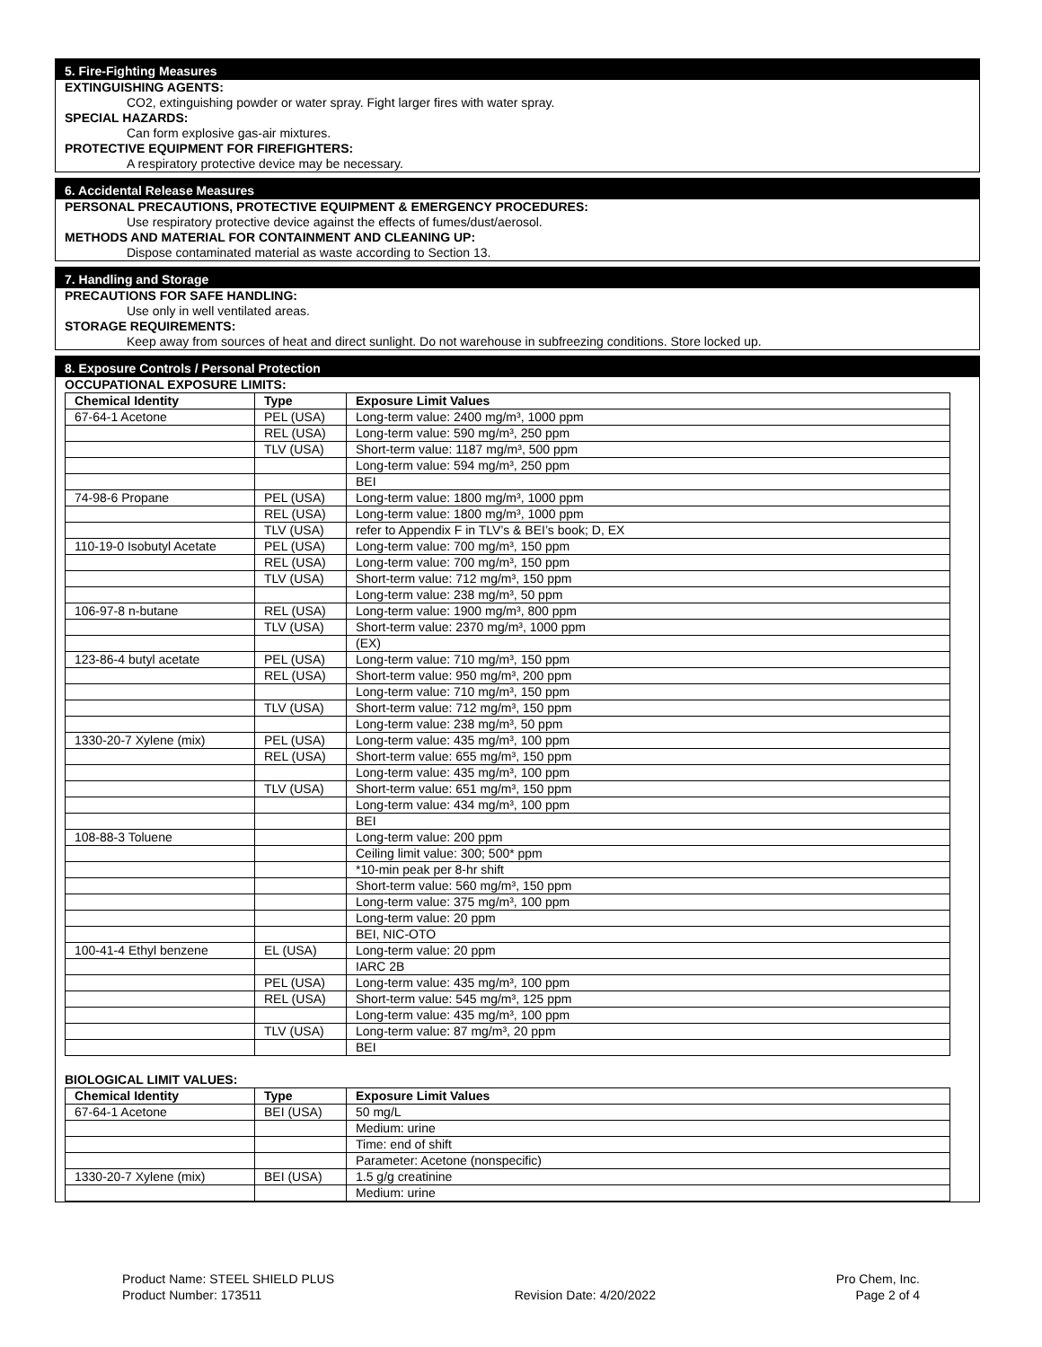5. Fire-Fighting Measures
EXTINGUISHING AGENTS:
CO2, extinguishing powder or water spray. Fight larger fires with water spray.
SPECIAL HAZARDS:
Can form explosive gas-air mixtures.
PROTECTIVE EQUIPMENT FOR FIREFIGHTERS:
A respiratory protective device may be necessary.
6. Accidental Release Measures
PERSONAL PRECAUTIONS, PROTECTIVE EQUIPMENT & EMERGENCY PROCEDURES:
Use respiratory protective device against the effects of fumes/dust/aerosol.
METHODS AND MATERIAL FOR CONTAINMENT AND CLEANING UP:
Dispose contaminated material as waste according to Section 13.
7. Handling and Storage
PRECAUTIONS FOR SAFE HANDLING:
Use only in well ventilated areas.
STORAGE REQUIREMENTS:
Keep away from sources of heat and direct sunlight. Do not warehouse in subfreezing conditions. Store locked up.
8. Exposure Controls / Personal Protection
OCCUPATIONAL EXPOSURE LIMITS:
| Chemical Identity | Type | Exposure Limit Values |
| --- | --- | --- |
| 67-64-1 Acetone | PEL (USA) | Long-term value: 2400 mg/m³, 1000 ppm |
| | REL (USA) | Long-term value: 590 mg/m³, 250 ppm |
| | TLV (USA) | Short-term value: 1187 mg/m³, 500 ppm |
| | | Long-term value: 594 mg/m³, 250 ppm |
| | | BEI |
| 74-98-6 Propane | PEL (USA) | Long-term value: 1800 mg/m³, 1000 ppm |
| | REL (USA) | Long-term value: 1800 mg/m³, 1000 ppm |
| | TLV (USA) | refer to Appendix F in TLV’s & BEI’s book; D, EX |
| 110-19-0 Isobutyl Acetate | PEL (USA) | Long-term value: 700 mg/m³, 150 ppm |
| | REL (USA) | Long-term value: 700 mg/m³, 150 ppm |
| | TLV (USA) | Short-term value: 712 mg/m³, 150 ppm |
| | | Long-term value: 238 mg/m³, 50 ppm |
| 106-97-8 n-butane | REL (USA) | Long-term value: 1900 mg/m³, 800 ppm |
| | TLV (USA) | Short-term value: 2370 mg/m³, 1000 ppm |
| | | (EX) |
| 123-86-4 butyl acetate | PEL (USA) | Long-term value: 710 mg/m³, 150 ppm |
| | REL (USA) | Short-term value: 950 mg/m³, 200 ppm |
| | | Long-term value: 710 mg/m³, 150 ppm |
| | TLV (USA) | Short-term value: 712 mg/m³, 150 ppm |
| | | Long-term value: 238 mg/m³, 50 ppm |
| 1330-20-7 Xylene (mix) | PEL (USA) | Long-term value: 435 mg/m³, 100 ppm |
| | REL (USA) | Short-term value: 655 mg/m³, 150 ppm |
| | | Long-term value: 435 mg/m³, 100 ppm |
| | TLV (USA) | Short-term value: 651 mg/m³, 150 ppm |
| | | Long-term value: 434 mg/m³, 100 ppm |
| | | BEI |
| 108-88-3 Toluene | | Long-term value: 200 ppm |
| | | Ceiling limit value: 300; 500* ppm |
| | | *10-min peak per 8-hr shift |
| | | Short-term value: 560 mg/m³, 150 ppm |
| | | Long-term value: 375 mg/m³, 100 ppm |
| | | Long-term value: 20 ppm |
| | | BEI, NIC-OTO |
| 100-41-4 Ethyl benzene | EL (USA) | Long-term value: 20 ppm |
| | | IARC 2B |
| | PEL (USA) | Long-term value: 435 mg/m³, 100 ppm |
| | REL (USA) | Short-term value: 545 mg/m³, 125 ppm |
| | | Long-term value: 435 mg/m³, 100 ppm |
| | TLV (USA) | Long-term value: 87 mg/m³, 20 ppm |
| | | BEI |
BIOLOGICAL LIMIT VALUES:
| Chemical Identity | Type | Exposure Limit Values |
| --- | --- | --- |
| 67-64-1 Acetone | BEI (USA) | 50 mg/L |
| | | Medium: urine |
| | | Time: end of shift |
| | | Parameter: Acetone (nonspecific) |
| 1330-20-7 Xylene (mix) | BEI (USA) | 1.5 g/g creatinine |
| | | Medium: urine |
Product Name: STEEL SHIELD PLUS
Product Number: 173511
Revision Date: 4/20/2022 Pro Chem, Inc.
Page 2 of 4